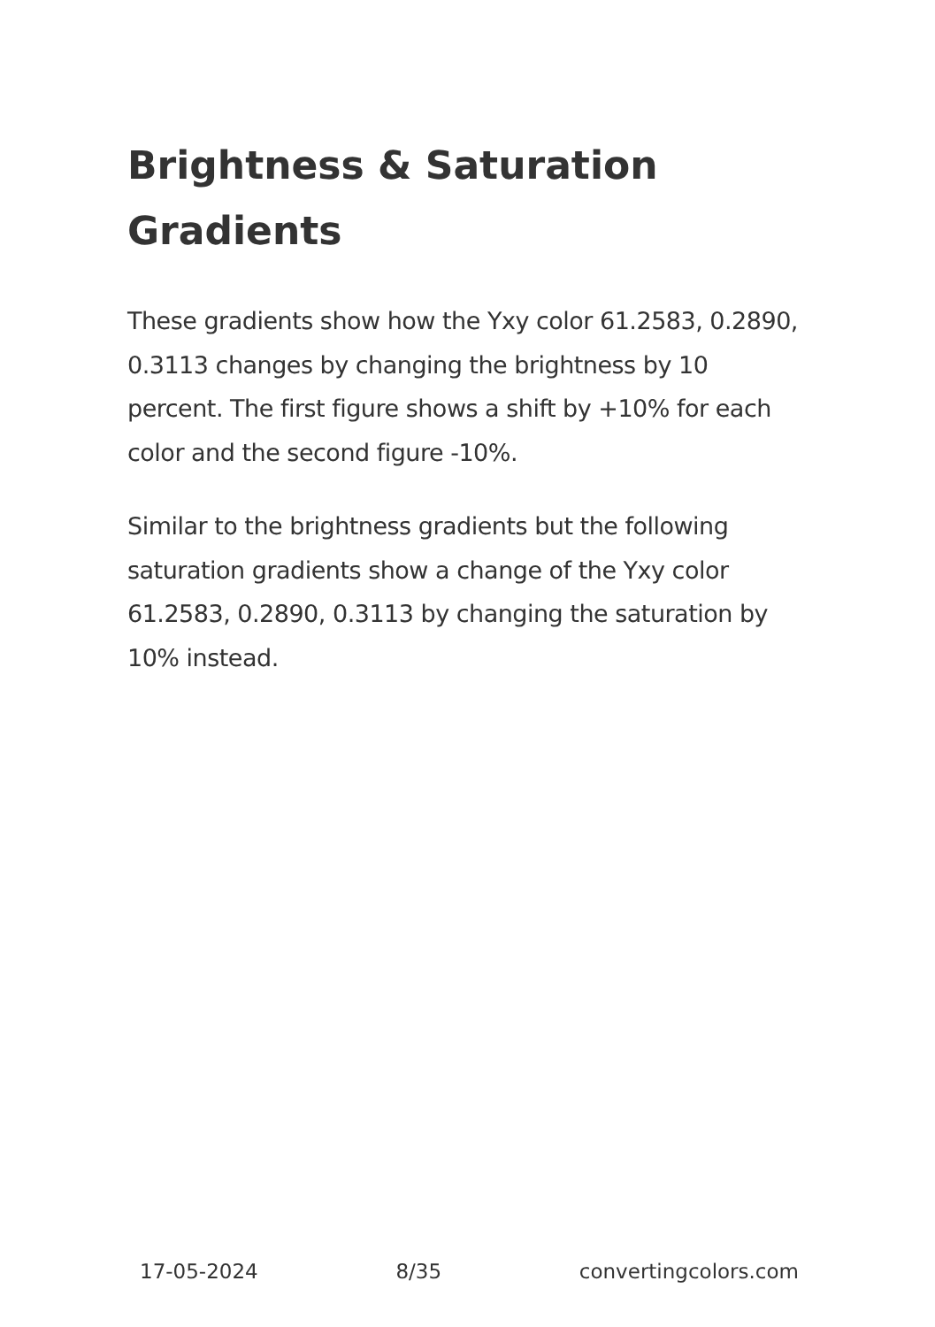Brightness & Saturation Gradients
These gradients show how the Yxy color 61.2583, 0.2890, 0.3113 changes by changing the brightness by 10 percent. The first figure shows a shift by +10% for each color and the second figure -10%.
Similar to the brightness gradients but the following saturation gradients show a change of the Yxy color 61.2583, 0.2890, 0.3113 by changing the saturation by 10% instead.
17-05-2024 8/35 convertingcolors.com